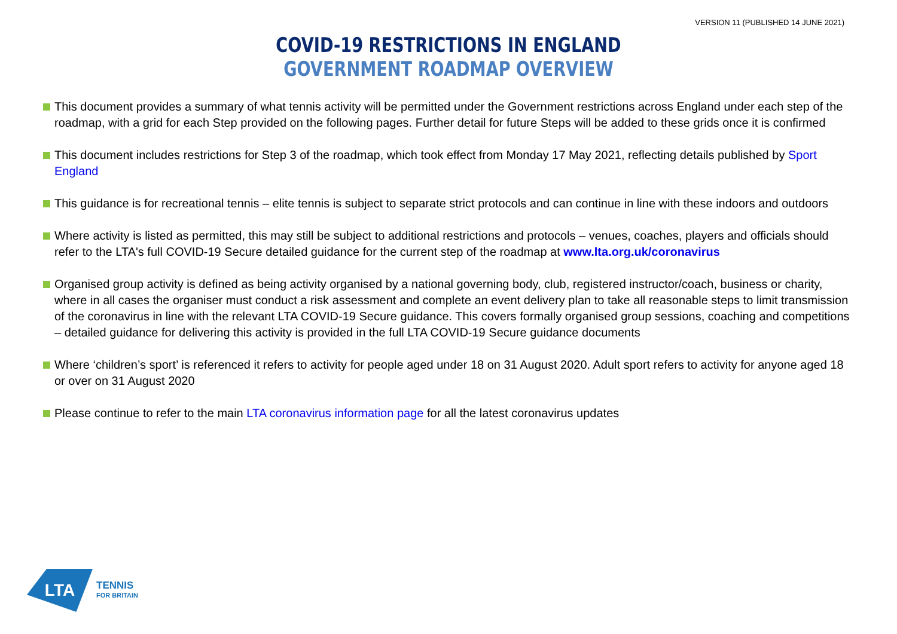VERSION 11 (PUBLISHED 14 JUNE 2021)
COVID-19 RESTRICTIONS IN ENGLAND
GOVERNMENT ROADMAP OVERVIEW
This document provides a summary of what tennis activity will be permitted under the Government restrictions across England under each step of the roadmap, with a grid for each Step provided on the following pages. Further detail for future Steps will be added to these grids once it is confirmed
This document includes restrictions for Step 3 of the roadmap, which took effect from Monday 17 May 2021, reflecting details published by Sport England
This guidance is for recreational tennis – elite tennis is subject to separate strict protocols and can continue in line with these indoors and outdoors
Where activity is listed as permitted, this may still be subject to additional restrictions and protocols – venues, coaches, players and officials should refer to the LTA's full COVID-19 Secure detailed guidance for the current step of the roadmap at www.lta.org.uk/coronavirus
Organised group activity is defined as being activity organised by a national governing body, club, registered instructor/coach, business or charity, where in all cases the organiser must conduct a risk assessment and complete an event delivery plan to take all reasonable steps to limit transmission of the coronavirus in line with the relevant LTA COVID-19 Secure guidance. This covers formally organised group sessions, coaching and competitions – detailed guidance for delivering this activity is provided in the full LTA COVID-19 Secure guidance documents
Where ‘children’s sport’ is referenced it refers to activity for people aged under 18 on 31 August 2020. Adult sport refers to activity for anyone aged 18 or over on 31 August 2020
Please continue to refer to the main LTA coronavirus information page for all the latest coronavirus updates
LTA
TENNIS
FOR BRITAIN